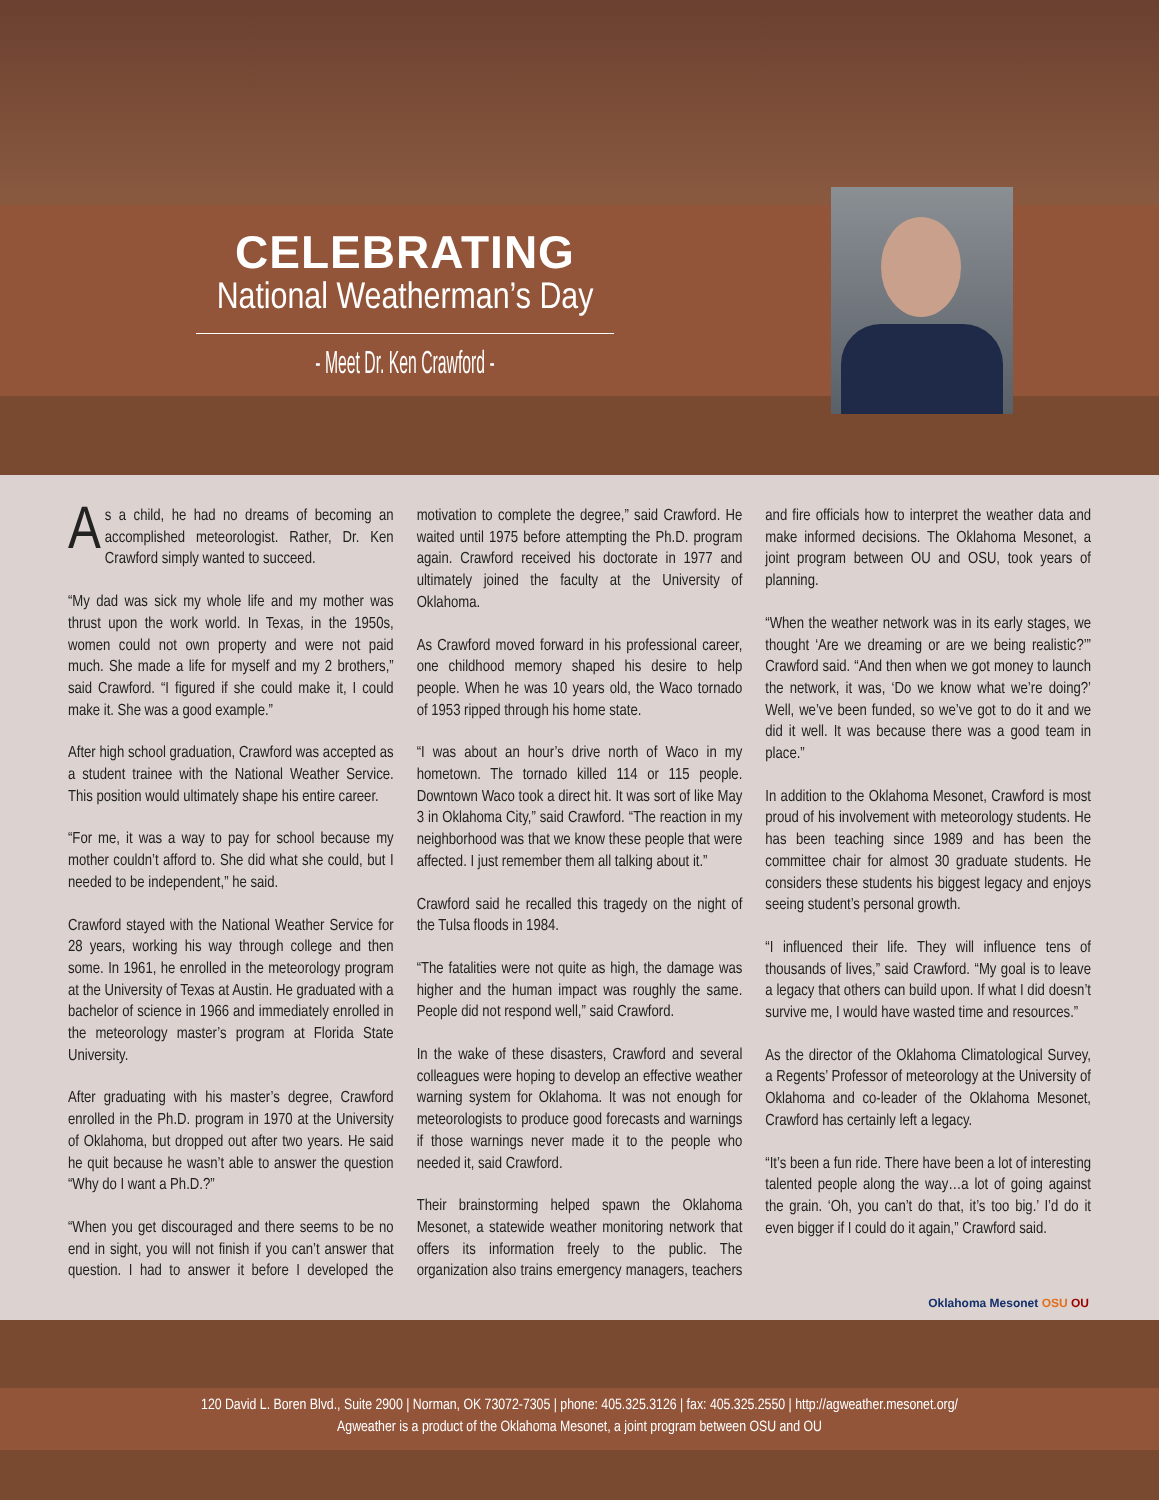CELEBRATING
National Weatherman’s Day
- Meet Dr. Ken Crawford -
As a child, he had no dreams of becoming an accomplished meteorologist. Rather, Dr. Ken Crawford simply wanted to succeed.
“My dad was sick my whole life and my mother was thrust upon the work world. In Texas, in the 1950s, women could not own property and were not paid much. She made a life for myself and my 2 brothers,” said Crawford. “I figured if she could make it, I could make it. She was a good example.”
After high school graduation, Crawford was accepted as a student trainee with the National Weather Service. This position would ultimately shape his entire career.
“For me, it was a way to pay for school because my mother couldn’t afford to. She did what she could, but I needed to be independent,” he said.
Crawford stayed with the National Weather Service for 28 years, working his way through college and then some. In 1961, he enrolled in the meteorology program at the University of Texas at Austin. He graduated with a bachelor of science in 1966 and immediately enrolled in the meteorology master’s program at Florida State University.
After graduating with his master’s degree, Crawford enrolled in the Ph.D. program in 1970 at the University of Oklahoma, but dropped out after two years. He said he quit because he wasn’t able to answer the question “Why do I want a Ph.D.?”
“When you get discouraged and there seems to be no end in sight, you will not finish if you can’t answer that question. I had to answer it before I developed the motivation to complete the degree,” said Crawford. He waited until 1975 before attempting the Ph.D. program again. Crawford received his doctorate in 1977 and ultimately joined the faculty at the University of Oklahoma.
As Crawford moved forward in his professional career, one childhood memory shaped his desire to help people. When he was 10 years old, the Waco tornado of 1953 ripped through his home state.
“I was about an hour’s drive north of Waco in my hometown. The tornado killed 114 or 115 people. Downtown Waco took a direct hit. It was sort of like May 3 in Oklahoma City,” said Crawford. “The reaction in my neighborhood was that we know these people that were affected. I just remember them all talking about it.”
Crawford said he recalled this tragedy on the night of the Tulsa floods in 1984.
“The fatalities were not quite as high, the damage was higher and the human impact was roughly the same. People did not respond well,” said Crawford.
In the wake of these disasters, Crawford and several colleagues were hoping to develop an effective weather warning system for Oklahoma. It was not enough for meteorologists to produce good forecasts and warnings if those warnings never made it to the people who needed it, said Crawford.
Their brainstorming helped spawn the Oklahoma Mesonet, a statewide weather monitoring network that offers its information freely to the public. The organization also trains emergency managers, teachers and fire officials how to interpret the weather data and make informed decisions. The Oklahoma Mesonet, a joint program between OU and OSU, took years of planning.
“When the weather network was in its early stages, we thought ‘Are we dreaming or are we being realistic?’” Crawford said. “And then when we got money to launch the network, it was, ‘Do we know what we’re doing?’ Well, we’ve been funded, so we’ve got to do it and we did it well. It was because there was a good team in place.”
In addition to the Oklahoma Mesonet, Crawford is most proud of his involvement with meteorology students. He has been teaching since 1989 and has been the committee chair for almost 30 graduate students. He considers these students his biggest legacy and enjoys seeing student’s personal growth.
“I influenced their life. They will influence tens of thousands of lives,” said Crawford. “My goal is to leave a legacy that others can build upon. If what I did doesn’t survive me, I would have wasted time and resources.”
As the director of the Oklahoma Climatological Survey, a Regents’ Professor of meteorology at the University of Oklahoma and co-leader of the Oklahoma Mesonet, Crawford has certainly left a legacy.
“It’s been a fun ride. There have been a lot of interesting talented people along the way…a lot of going against the grain. ‘Oh, you can’t do that, it’s too big.’ I’d do it even bigger if I could do it again,” Crawford said.
Oklahoma Mesonet OSU OU
120 David L. Boren Blvd., Suite 2900 | Norman, OK 73072-7305 | phone: 405.325.3126 | fax: 405.325.2550 | http://agweather.mesonet.org/
Agweather is a product of the Oklahoma Mesonet, a joint program between OSU and OU